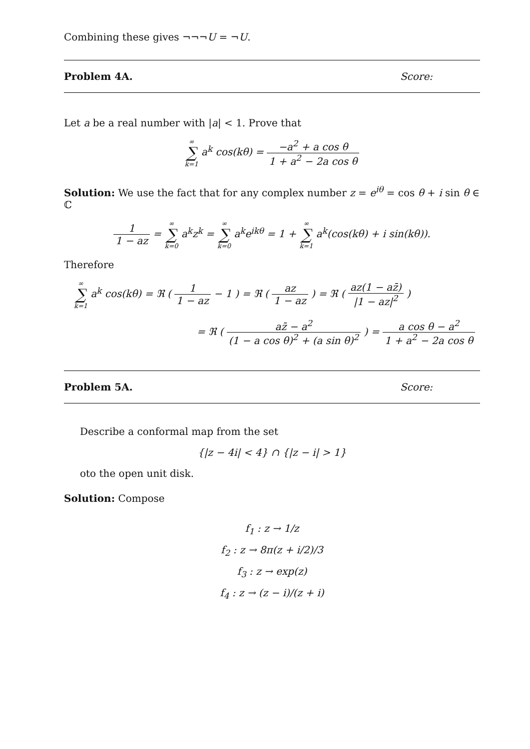Combining these gives ¬¬¬U = ¬U.
Problem 4A. Score:
Let a be a real number with |a| < 1. Prove that
∞ ∑ k=1 a<sup>k</sup> cos(kθ) = −a<sup>2</sup> + a cos θ 1 + a<sup>2</sup> − 2a cos θ
Solution: We use the fact that for any complex number z = e<sup>iθ</sup> = cos θ + i sin θ ∈ ℂ
1 1 − az = ∞ ∑ k=0 a<sup>k</sup>z<sup>k</sup> = ∞ ∑ k=0 a<sup>k</sup>e<sup>ikθ</sup> = 1 + ∞ ∑ k=1 a<sup>k</sup>(cos(kθ) + i sin(kθ)).
Therefore
∞ ∑ k=1 a<sup>k</sup> cos(kθ) = ℜ ( 1 1 − az − 1 ) = ℜ ( az 1 − az ) = ℜ ( az(1 − az̄) |1 − az|<sup>2</sup> )
= ℜ ( az̄ − a<sup>2</sup> (1 − a cos θ)<sup>2</sup> + (a sin θ)<sup>2</sup> ) = a cos θ − a<sup>2</sup> 1 + a<sup>2</sup> − 2a cos θ
Problem 5A. Score:
Describe a conformal map from the set
{|z − 4i| < 4} ∩ {|z − i| > 1}
oto the open unit disk.
Solution: Compose
f<sub>1</sub> : z → 1/z
f<sub>2</sub> : z → 8π(z + i/2)/3
f<sub>3</sub> : z → exp(z)
f<sub>4</sub> : z → (z − i)/(z + i)